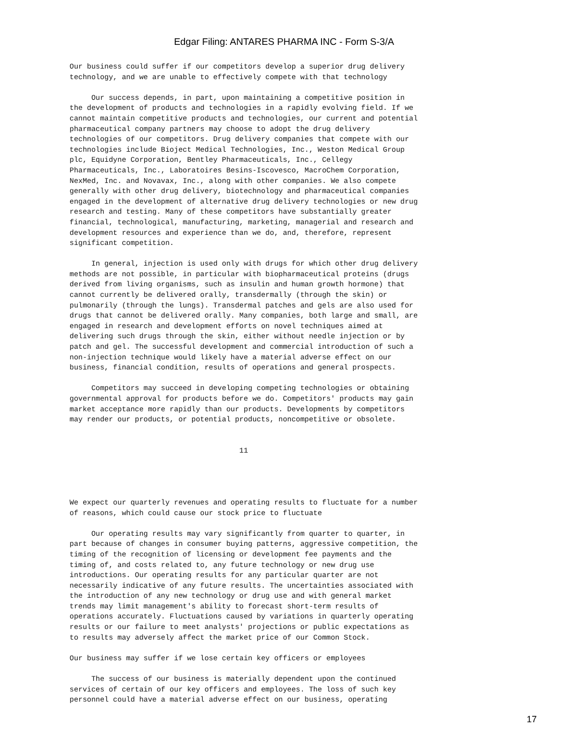Edgar Filing: ANTARES PHARMA INC - Form S-3/A
Our business could suffer if our competitors develop a superior drug delivery
technology, and we are unable to effectively compete with that technology

     Our success depends, in part, upon maintaining a competitive position in
the development of products and technologies in a rapidly evolving field. If we
cannot maintain competitive products and technologies, our current and potential
pharmaceutical company partners may choose to adopt the drug delivery
technologies of our competitors. Drug delivery companies that compete with our
technologies include Bioject Medical Technologies, Inc., Weston Medical Group
plc, Equidyne Corporation, Bentley Pharmaceuticals, Inc., Cellegy
Pharmaceuticals, Inc., Laboratoires Besins-Iscovesco, MacroChem Corporation,
NexMed, Inc. and Novavax, Inc., along with other companies. We also compete
generally with other drug delivery, biotechnology and pharmaceutical companies
engaged in the development of alternative drug delivery technologies or new drug
research and testing. Many of these competitors have substantially greater
financial, technological, manufacturing, marketing, managerial and research and
development resources and experience than we do, and, therefore, represent
significant competition.

     In general, injection is used only with drugs for which other drug delivery
methods are not possible, in particular with biopharmaceutical proteins (drugs
derived from living organisms, such as insulin and human growth hormone) that
cannot currently be delivered orally, transdermally (through the skin) or
pulmonarily (through the lungs). Transdermal patches and gels are also used for
drugs that cannot be delivered orally. Many companies, both large and small, are
engaged in research and development efforts on novel techniques aimed at
delivering such drugs through the skin, either without needle injection or by
patch and gel. The successful development and commercial introduction of such a
non-injection technique would likely have a material adverse effect on our
business, financial condition, results of operations and general prospects.

     Competitors may succeed in developing competing technologies or obtaining
governmental approval for products before we do. Competitors' products may gain
market acceptance more rapidly than our products. Developments by competitors
may render our products, or potential products, noncompetitive or obsolete.


                                       11




We expect our quarterly revenues and operating results to fluctuate for a number
of reasons, which could cause our stock price to fluctuate

     Our operating results may vary significantly from quarter to quarter, in
part because of changes in consumer buying patterns, aggressive competition, the
timing of the recognition of licensing or development fee payments and the
timing of, and costs related to, any future technology or new drug use
introductions. Our operating results for any particular quarter are not
necessarily indicative of any future results. The uncertainties associated with
the introduction of any new technology or drug use and with general market
trends may limit management's ability to forecast short-term results of
operations accurately. Fluctuations caused by variations in quarterly operating
results or our failure to meet analysts' projections or public expectations as
to results may adversely affect the market price of our Common Stock.

Our business may suffer if we lose certain key officers or employees

     The success of our business is materially dependent upon the continued
services of certain of our key officers and employees. The loss of such key
personnel could have a material adverse effect on our business, operating
17